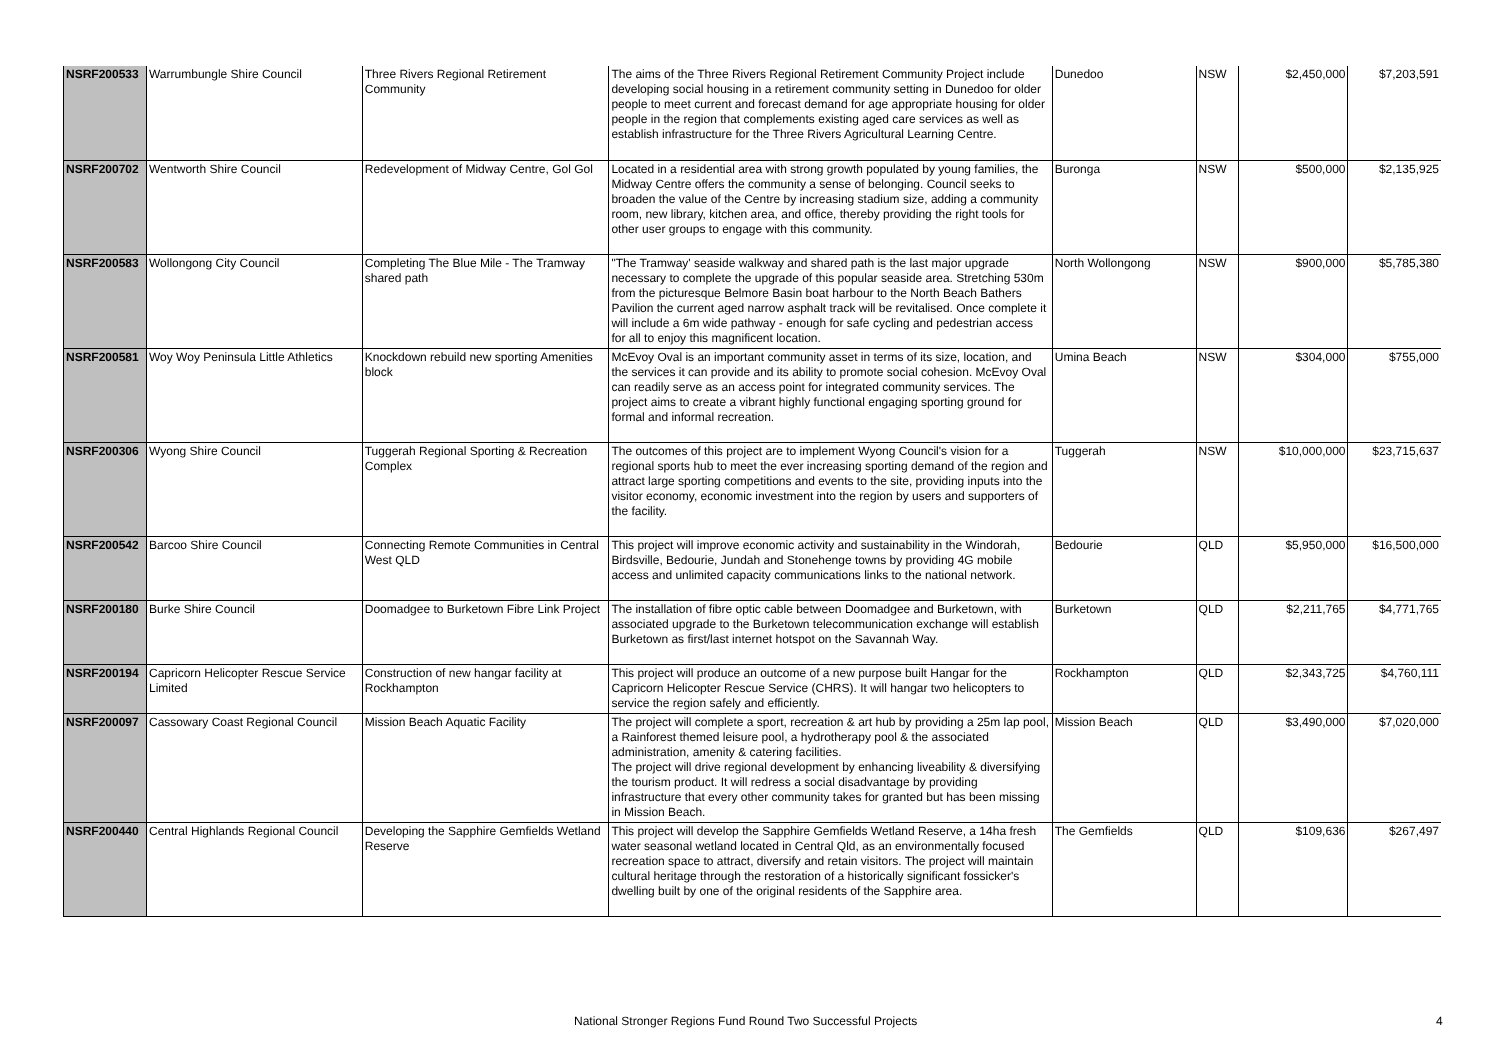| NSRF200533 | Warrumbungle Shire Council | Three Rivers Regional Retirement Community | The aims of the Three Rivers Regional Retirement Community Project include developing social housing in a retirement community setting in Dunedoo for older people to meet current and forecast demand for age appropriate housing for older people in the region that complements existing aged care services as well as establish infrastructure for the Three Rivers Agricultural Learning Centre. | Dunedoo | NSW | $2,450,000 | $7,203,591 |
| NSRF200702 | Wentworth Shire Council | Redevelopment of Midway Centre, Gol Gol | Located in a residential area with strong growth populated by young families, the Midway Centre offers the community a sense of belonging. Council seeks to broaden the value of the Centre by increasing stadium size, adding a community room, new library, kitchen area, and office, thereby providing the right tools for other user groups to engage with this community. | Buronga | NSW | $500,000 | $2,135,925 |
| NSRF200583 | Wollongong City Council | Completing The Blue Mile - The Tramway shared path | "The Tramway' seaside walkway and shared path is the last major upgrade necessary to complete the upgrade of this popular seaside area. Stretching 530m from the picturesque Belmore Basin boat harbour to the North Beach Bathers Pavilion the current aged narrow asphalt track will be revitalised. Once complete it will include a 6m wide pathway - enough for safe cycling and pedestrian access for all to enjoy this magnificent location. | North Wollongong | NSW | $900,000 | $5,785,380 |
| NSRF200581 | Woy Woy Peninsula Little Athletics | Knockdown rebuild new sporting Amenities block | McEvoy Oval is an important community asset in terms of its size, location, and the services it can provide and its ability to promote social cohesion. McEvoy Oval can readily serve as an access point for integrated community services. The project aims to create a vibrant highly functional engaging sporting ground for formal and informal recreation. | Umina Beach | NSW | $304,000 | $755,000 |
| NSRF200306 | Wyong Shire Council | Tuggerah Regional Sporting & Recreation Complex | The outcomes of this project are to implement Wyong Council's vision for a regional sports hub to meet the ever increasing sporting demand of the region and attract large sporting competitions and events to the site, providing inputs into the visitor economy, economic investment into the region by users and supporters of the facility. | Tuggerah | NSW | $10,000,000 | $23,715,637 |
| NSRF200542 | Barcoo Shire Council | Connecting Remote Communities in Central West QLD | This project will improve economic activity and sustainability in the Windorah, Birdsville, Bedourie, Jundah and Stonehenge towns by providing 4G mobile access and unlimited capacity communications links to the national network. | Bedourie | QLD | $5,950,000 | $16,500,000 |
| NSRF200180 | Burke Shire Council | Doomadgee to Burketown Fibre Link Project | The installation of fibre optic cable between Doomadgee and Burketown, with associated upgrade to the Burketown telecommunication exchange will establish Burketown as first/last internet hotspot on the Savannah Way. | Burketown | QLD | $2,211,765 | $4,771,765 |
| NSRF200194 | Capricorn Helicopter Rescue Service Limited | Construction of new hangar facility at Rockhampton | This project will produce an outcome of a new purpose built Hangar for the Capricorn Helicopter Rescue Service (CHRS). It will hangar two helicopters to service the region safely and efficiently. | Rockhampton | QLD | $2,343,725 | $4,760,111 |
| NSRF200097 | Cassowary Coast Regional Council | Mission Beach Aquatic Facility | The project will complete a sport, recreation & art hub by providing a 25m lap pool, a Rainforest themed leisure pool, a hydrotherapy pool & the associated administration, amenity & catering facilities. The project will drive regional development by enhancing liveability & diversifying the tourism product. It will redress a social disadvantage by providing infrastructure that every other community takes for granted but has been missing in Mission Beach. | Mission Beach | QLD | $3,490,000 | $7,020,000 |
| NSRF200440 | Central Highlands Regional Council | Developing the Sapphire Gemfields Wetland Reserve | This project will develop the Sapphire Gemfields Wetland Reserve, a 14ha fresh water seasonal wetland located in Central Qld, as an environmentally focused recreation space to attract, diversify and retain visitors. The project will maintain cultural heritage through the restoration of a historically significant fossicker's dwelling built by one of the original residents of the Sapphire area. | The Gemfields | QLD | $109,636 | $267,497 |
National Stronger Regions Fund Round Two Successful Projects 4